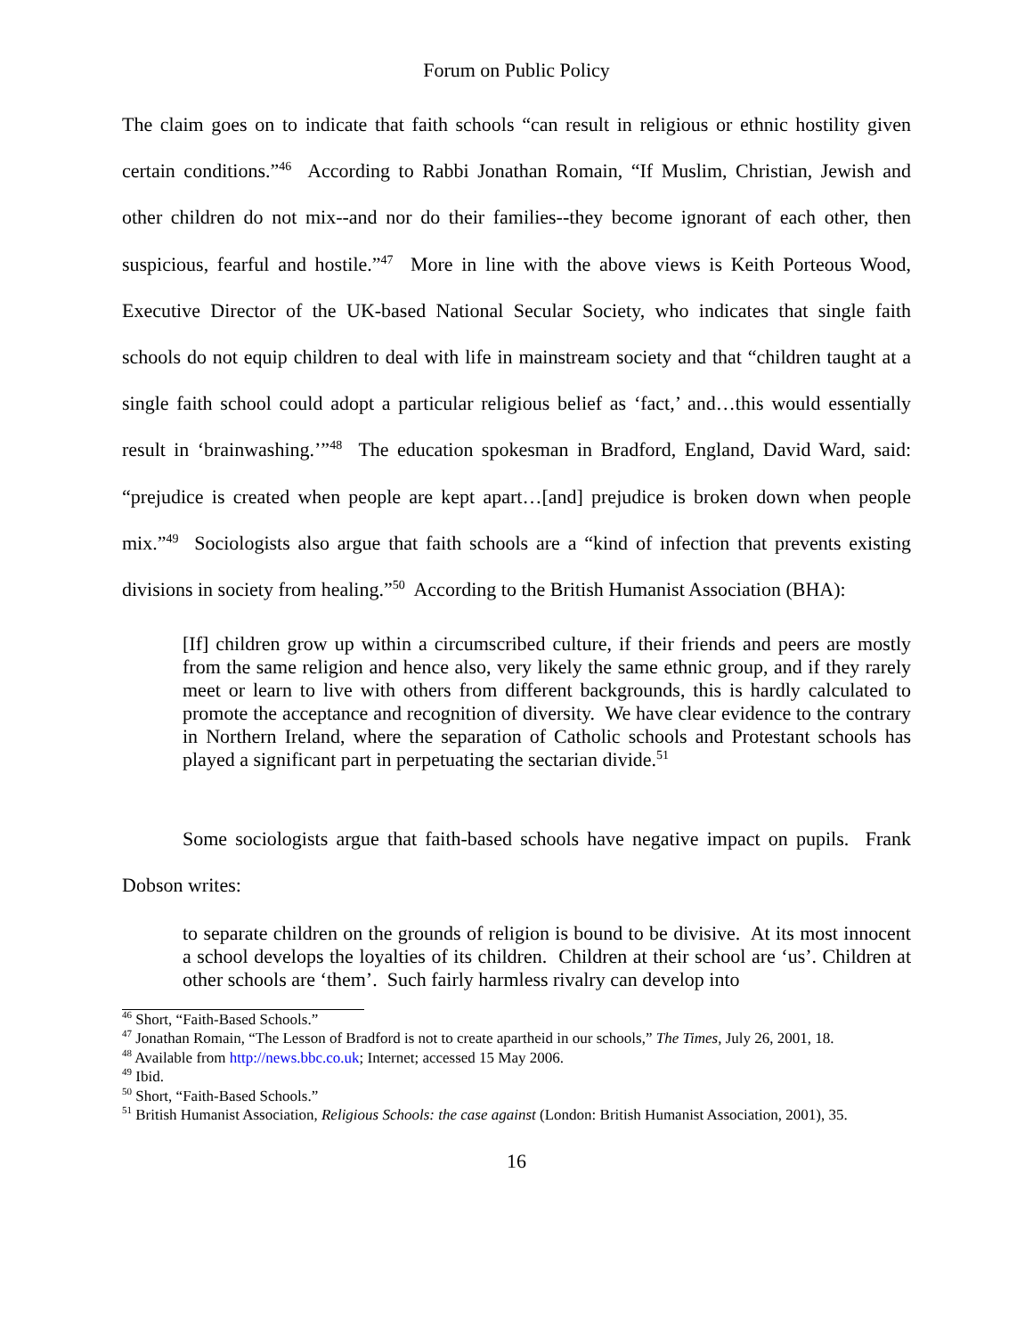Forum on Public Policy
The claim goes on to indicate that faith schools “can result in religious or ethnic hostility given certain conditions.”<sup>46</sup> According to Rabbi Jonathan Romain, “If Muslim, Christian, Jewish and other children do not mix--and nor do their families--they become ignorant of each other, then suspicious, fearful and hostile.”<sup>47</sup> More in line with the above views is Keith Porteous Wood, Executive Director of the UK-based National Secular Society, who indicates that single faith schools do not equip children to deal with life in mainstream society and that “children taught at a single faith school could adopt a particular religious belief as ‘fact,’ and…this would essentially result in ‘brainwashing.’”<sup>48</sup> The education spokesman in Bradford, England, David Ward, said: “prejudice is created when people are kept apart…[and] prejudice is broken down when people mix.”<sup>49</sup> Sociologists also argue that faith schools are a “kind of infection that prevents existing divisions in society from healing.”<sup>50</sup> According to the British Humanist Association (BHA):
[If] children grow up within a circumscribed culture, if their friends and peers are mostly from the same religion and hence also, very likely the same ethnic group, and if they rarely meet or learn to live with others from different backgrounds, this is hardly calculated to promote the acceptance and recognition of diversity. We have clear evidence to the contrary in Northern Ireland, where the separation of Catholic schools and Protestant schools has played a significant part in perpetuating the sectarian divide.<sup>51</sup>
Some sociologists argue that faith-based schools have negative impact on pupils. Frank Dobson writes:
to separate children on the grounds of religion is bound to be divisive. At its most innocent a school develops the loyalties of its children. Children at their school are ‘us’. Children at other schools are ‘them’. Such fairly harmless rivalry can develop into
<sup>46</sup> Short, “Faith-Based Schools.”
<sup>47</sup> Jonathan Romain, “The Lesson of Bradford is not to create apartheid in our schools,” The Times, July 26, 2001, 18.
<sup>48</sup> Available from http://news.bbc.co.uk; Internet; accessed 15 May 2006.
<sup>49</sup> Ibid.
<sup>50</sup> Short, “Faith-Based Schools.”
<sup>51</sup> British Humanist Association, Religious Schools: the case against (London: British Humanist Association, 2001), 35.
16